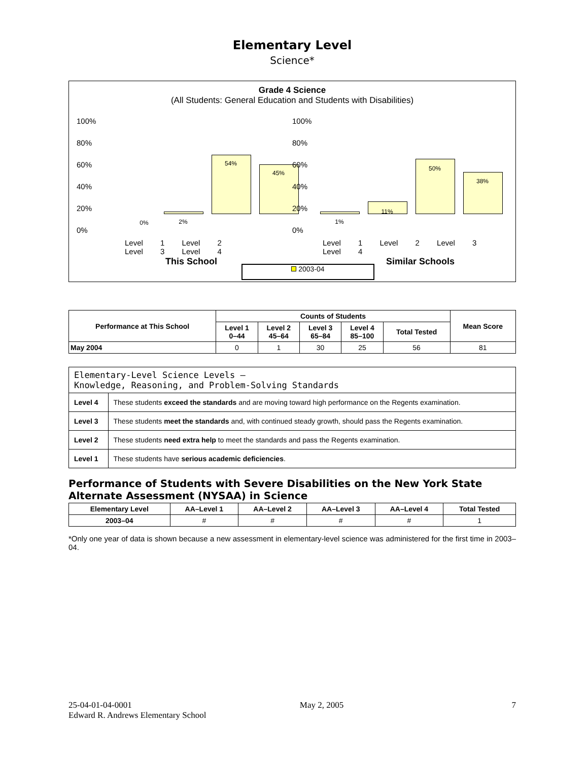Elementary Level
Science*
Grade 4 Science
(All Students: General Education and Students with Disabilities)
100%
80%
60%
40%
20%
0%
0% 2%
54%
45%
Level 1 Level 2 Level 3 Level 4
This School
100%
80%
60%
40%
20%
0%
1%
11%
50%
38%
Level 1 Level 2 Level 3 Level 4
Similar Schools
2003-04
| Performance at This School | Counts of Students | | | | | Mean Score |
| --- | --- | --- | --- | --- | --- | --- |
| | Level 1 0–44 | Level 2 45–64 | Level 3 65–84 | Level 4 85–100 | Total Tested | |
| May 2004 | 0 | 1 | 30 | 25 | 56 | 81 |
| Elementary-Level Science Levels — Knowledge, Reasoning, and Problem-Solving Standards | |
| Level 4 | These students exceed the standards and are moving toward high performance on the Regents examination. |
| Level 3 | These students meet the standards and, with continued steady growth, should pass the Regents examination. |
| Level 2 | These students need extra help to meet the standards and pass the Regents examination. |
| Level 1 | These students have serious academic deficiencies . |
Performance of Students with Severe Disabilities on the New York State Alternate Assessment (NYSAA) in Science
| Elementary Level | AA–Level 1 | AA–Level 2 | AA–Level 3 | AA–Level 4 | Total Tested |
| --- | --- | --- | --- | --- | --- |
| 2003–04 | # | # | # | # | 1 |
*Only one year of data is shown because a new assessment in elementary-level science was administered for the first time in 2003–04.
25-04-01-04-0001 May 2, 2005 7
Edward R. Andrews Elementary School